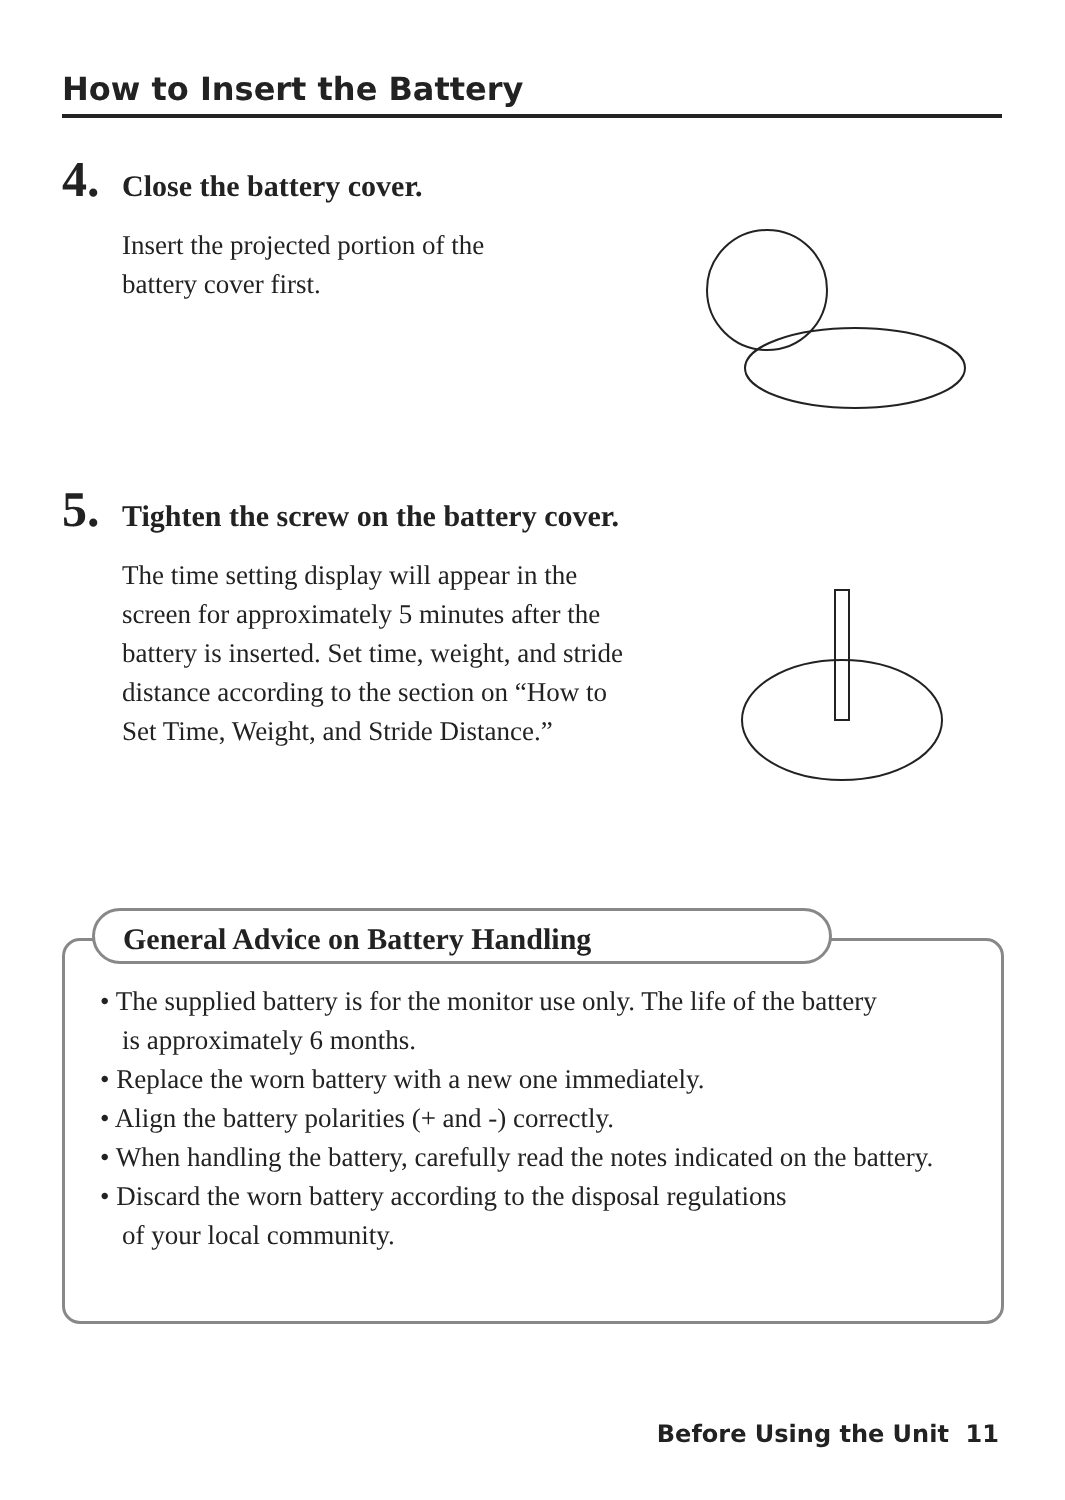How to Insert the Battery
4. Close the battery cover.
Insert the projected portion of the
battery cover first.
5. Tighten the screw on the battery cover.
The time setting display will appear in the
screen for approximately 5 minutes after the
battery is inserted. Set time, weight, and stride
distance according to the section on “How to
Set Time, Weight, and Stride Distance.”
General Advice on Battery Handling
• The supplied battery is for the monitor use only. The life of the battery
is approximately 6 months.
• Replace the worn battery with a new one immediately.
• Align the battery polarities (+ and -) correctly.
• When handling the battery, carefully read the notes indicated on the battery.
• Discard the worn battery according to the disposal regulations
of your local community.
Before Using the Unit 11